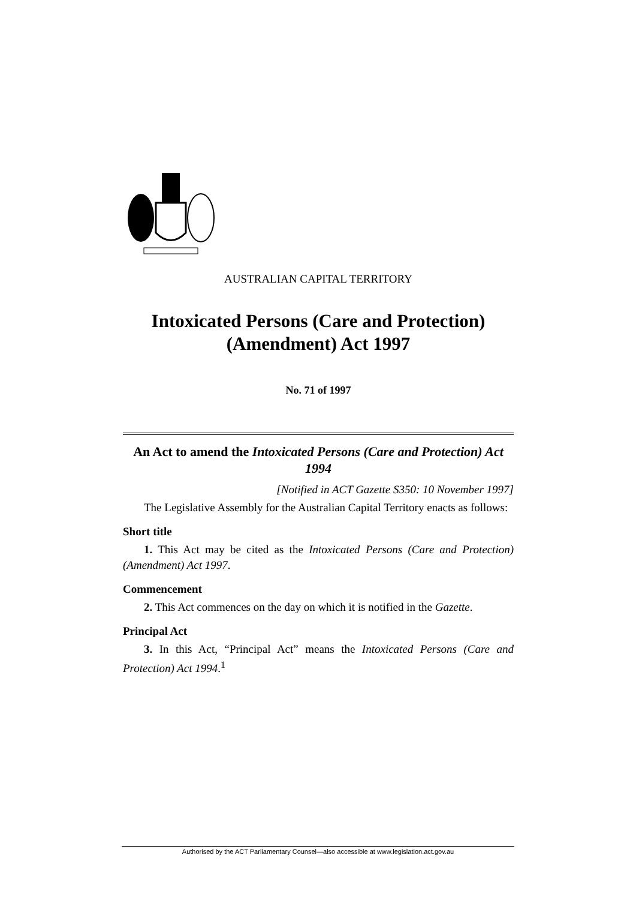AUSTRALIAN CAPITAL TERRITORY
Intoxicated Persons (Care and Protection) (Amendment) Act 1997
No. 71 of 1997
An Act to amend the Intoxicated Persons (Care and Protection) Act 1994
[Notified in ACT Gazette S350: 10 November 1997]
The Legislative Assembly for the Australian Capital Territory enacts as follows:
Short title
1. This Act may be cited as the Intoxicated Persons (Care and Protection) (Amendment) Act 1997.
Commencement
2. This Act commences on the day on which it is notified in the Gazette.
Principal Act
3. In this Act, “Principal Act” means the Intoxicated Persons (Care and Protection) Act 1994.<sup>1</sup>
Authorised by the ACT Parliamentary Counsel—also accessible at www.legislation.act.gov.au